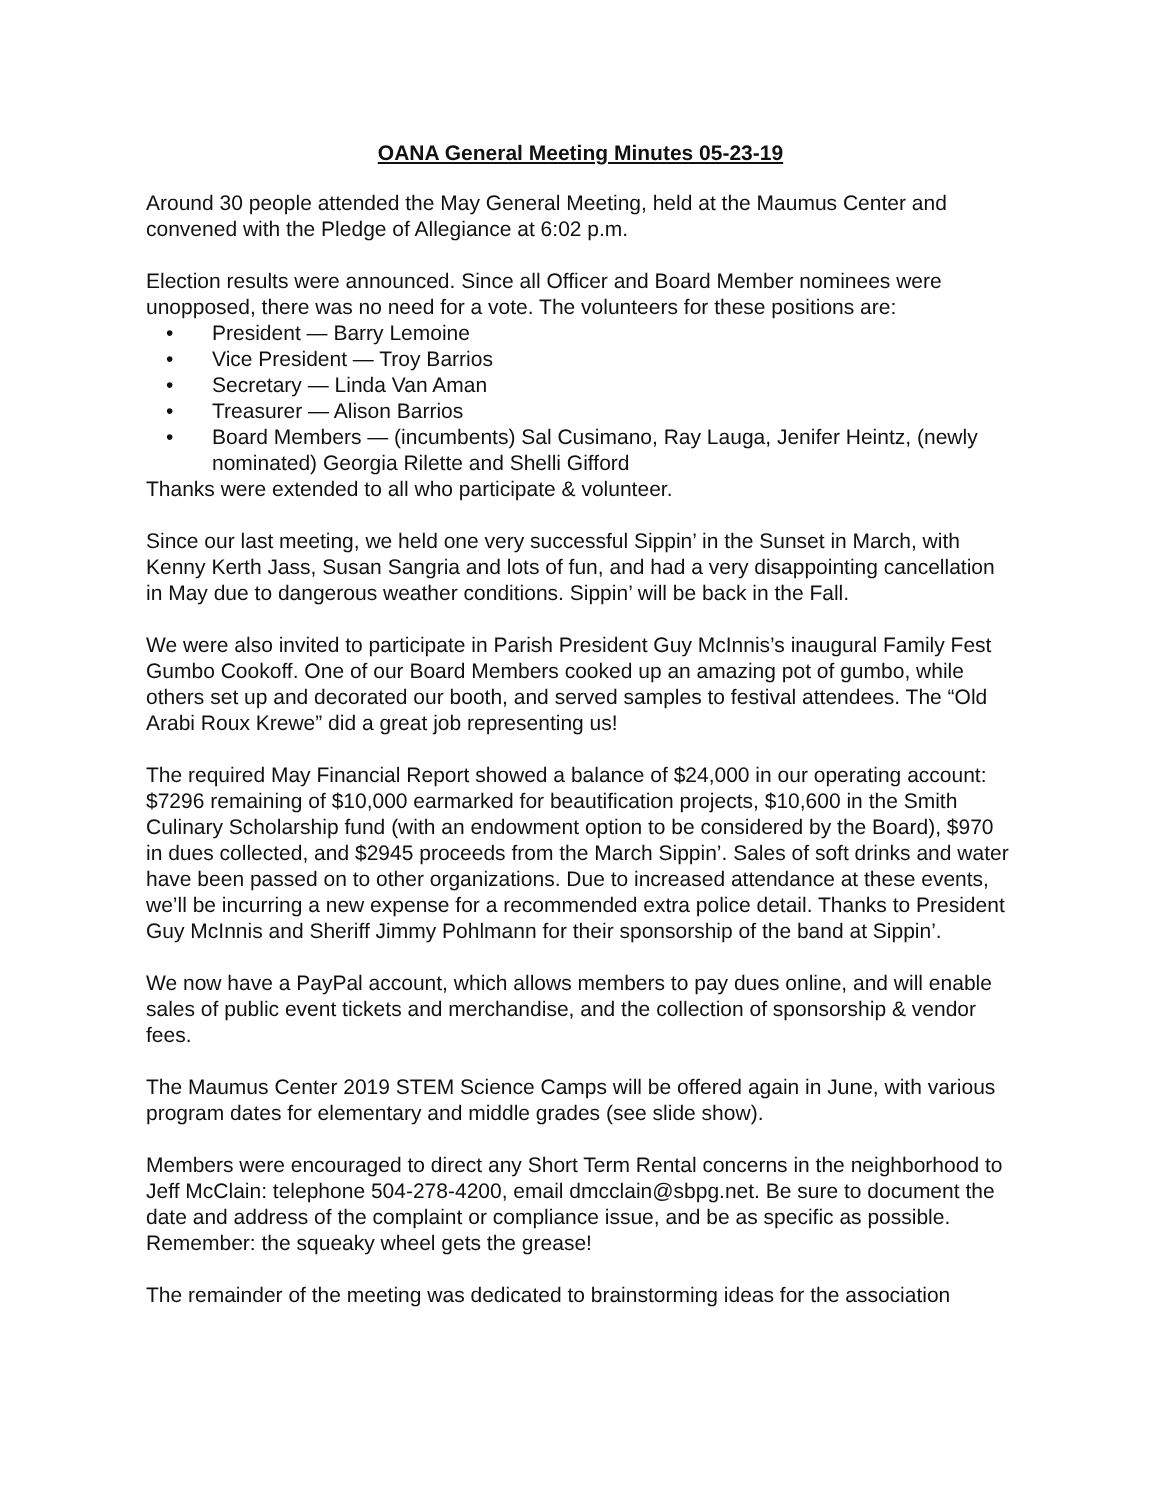OANA General Meeting Minutes 05-23-19
Around 30 people attended the May General Meeting, held at the Maumus Center and convened with the Pledge of Allegiance at 6:02 p.m.
Election results were announced. Since all Officer and Board Member nominees were unopposed, there was no need for a vote. The volunteers for these positions are:
• President — Barry Lemoine
• Vice President — Troy Barrios
• Secretary — Linda Van Aman
• Treasurer — Alison Barrios
• Board Members — (incumbents) Sal Cusimano, Ray Lauga, Jenifer Heintz, (newly nominated) Georgia Rilette and Shelli Gifford
Thanks were extended to all who participate & volunteer.
Since our last meeting, we held one very successful Sippin’ in the Sunset in March, with Kenny Kerth Jass, Susan Sangria and lots of fun, and had a very disappointing cancellation in May due to dangerous weather conditions. Sippin’ will be back in the Fall.
We were also invited to participate in Parish President Guy McInnis’s inaugural Family Fest Gumbo Cookoff. One of our Board Members cooked up an amazing pot of gumbo, while others set up and decorated our booth, and served samples to festival attendees. The “Old Arabi Roux Krewe” did a great job representing us!
The required May Financial Report showed a balance of $24,000 in our operating account: $7296 remaining of $10,000 earmarked for beautification projects, $10,600 in the Smith Culinary Scholarship fund (with an endowment option to be considered by the Board), $970 in dues collected, and $2945 proceeds from the March Sippin’. Sales of soft drinks and water have been passed on to other organizations. Due to increased attendance at these events, we’ll be incurring a new expense for a recommended extra police detail. Thanks to President Guy McInnis and Sheriff Jimmy Pohlmann for their sponsorship of the band at Sippin’.
We now have a PayPal account, which allows members to pay dues online, and will enable sales of public event tickets and merchandise, and the collection of sponsorship & vendor fees.
The Maumus Center 2019 STEM Science Camps will be offered again in June, with various program dates for elementary and middle grades (see slide show).
Members were encouraged to direct any Short Term Rental concerns in the neighborhood to Jeff McClain: telephone 504-278-4200, email dmcclain@sbpg.net. Be sure to document the date and address of the complaint or compliance issue, and be as specific as possible. Remember: the squeaky wheel gets the grease!
The remainder of the meeting was dedicated to brainstorming ideas for the association